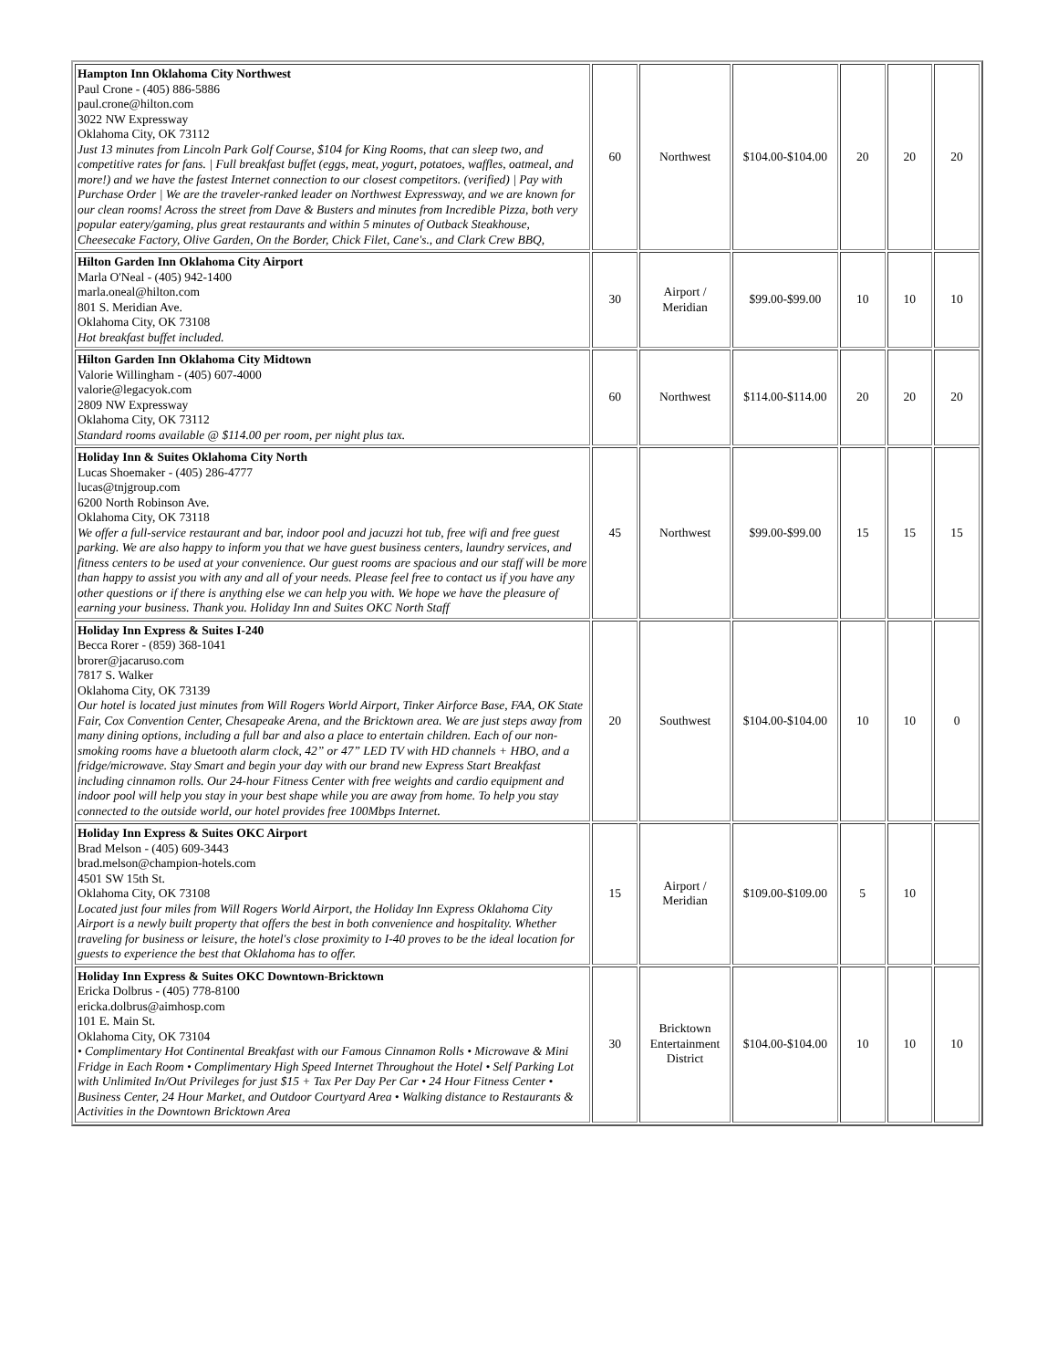| Hampton Inn Oklahoma City Northwest Paul Crone - (405) 886-5886 paul.crone@hilton.com 3022 NW Expressway Oklahoma City, OK 73112 Just 13 minutes from Lincoln Park Golf Course, $104 for King Rooms, that can sleep two, and competitive rates for fans. / Full breakfast buffet (eggs, meat, yogurt, potatoes, waffles, oatmeal, and more!) and we have the fastest Internet connection to our closest competitors. (verified) / Pay with Purchase Order / We are the traveler-ranked leader on Northwest Expressway, and we are known for our clean rooms! Across the street from Dave & Busters and minutes from Incredible Pizza, both very popular eatery/gaming, plus great restaurants and within 5 minutes of Outback Steakhouse, Cheesecake Factory, Olive Garden, On the Border, Chick Filet, Cane's., and Clark Crew BBQ, | 60 | Northwest | $104.00-$104.00 | 20 | 20 | 20 |
| Hilton Garden Inn Oklahoma City Airport Marla O'Neal - (405) 942-1400 marla.oneal@hilton.com 801 S. Meridian Ave. Oklahoma City, OK 73108 Hot breakfast buffet included. | 30 | Airport / Meridian | $99.00-$99.00 | 10 | 10 | 10 |
| Hilton Garden Inn Oklahoma City Midtown Valorie Willingham - (405) 607-4000 valorie@legacyok.com 2809 NW Expressway Oklahoma City, OK 73112 Standard rooms available @ $114.00 per room, per night plus tax. | 60 | Northwest | $114.00-$114.00 | 20 | 20 | 20 |
| Holiday Inn & Suites Oklahoma City North Lucas Shoemaker - (405) 286-4777 lucas@tnjgroup.com 6200 North Robinson Ave. Oklahoma City, OK 73118 We offer a full-service restaurant and bar, indoor pool and jacuzzi hot tub, free wifi and free guest parking. We are also happy to inform you that we have guest business centers, laundry services, and fitness centers to be used at your convenience. Our guest rooms are spacious and our staff will be more than happy to assist you with any and all of your needs. Please feel free to contact us if you have any other questions or if there is anything else we can help you with. We hope we have the pleasure of earning your business. Thank you. Holiday Inn and Suites OKC North Staff | 45 | Northwest | $99.00-$99.00 | 15 | 15 | 15 |
| Holiday Inn Express & Suites I-240 Becca Rorer - (859) 368-1041 brorer@jacaruso.com 7817 S. Walker Oklahoma City, OK 73139 Our hotel is located just minutes from Will Rogers World Airport, Tinker Airforce Base, FAA, OK State Fair, Cox Convention Center, Chesapeake Arena, and the Bricktown area. We are just steps away from many dining options, including a full bar and also a place to entertain children. Each of our non-smoking rooms have a bluetooth alarm clock, 42” or 47” LED TV with HD channels + HBO, and a fridge/microwave. Stay Smart and begin your day with our brand new Express Start Breakfast including cinnamon rolls. Our 24-hour Fitness Center with free weights and cardio equipment and indoor pool will help you stay in your best shape while you are away from home. To help you stay connected to the outside world, our hotel provides free 100Mbps Internet. | 20 | Southwest | $104.00-$104.00 | 10 | 10 | 0 |
| Holiday Inn Express & Suites OKC Airport Brad Melson - (405) 609-3443 brad.melson@champion-hotels.com 4501 SW 15th St. Oklahoma City, OK 73108 Located just four miles from Will Rogers World Airport, the Holiday Inn Express Oklahoma City Airport is a newly built property that offers the best in both convenience and hospitality. Whether traveling for business or leisure, the hotel's close proximity to I-40 proves to be the ideal location for guests to experience the best that Oklahoma has to offer. | 15 | Airport / Meridian | $109.00-$109.00 | 5 | 10 | |
| Holiday Inn Express & Suites OKC Downtown-Bricktown Ericka Dolbrus - (405) 778-8100 ericka.dolbrus@aimhosp.com 101 E. Main St. Oklahoma City, OK 73104 • Complimentary Hot Continental Breakfast with our Famous Cinnamon Rolls • Microwave & Mini Fridge in Each Room • Complimentary High Speed Internet Throughout the Hotel • Self Parking Lot with Unlimited In/Out Privileges for just $15 + Tax Per Day Per Car • 24 Hour Fitness Center • Business Center, 24 Hour Market, and Outdoor Courtyard Area • Walking distance to Restaurants & Activities in the Downtown Bricktown Area | 30 | Bricktown Entertainment District | $104.00-$104.00 | 10 | 10 | 10 |